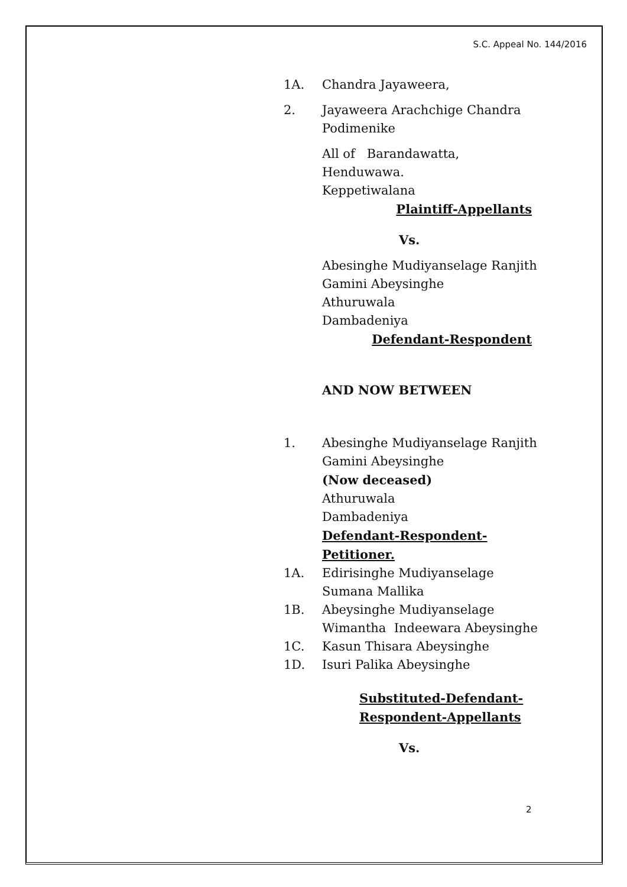S.C. Appeal No. 144/2016
1A. Chandra Jayaweera,
2. Jayaweera Arachchige Chandra Podimenike
All of Barandawatta,
Henduwawa.
Keppetiwalana
Plaintiff-Appellants
Vs.
Abesinghe Mudiyanselage Ranjith Gamini Abeysinghe
Athuruwala
Dambadeniya
Defendant-Respondent
AND NOW BETWEEN
1. Abesinghe Mudiyanselage Ranjith Gamini Abeysinghe
(Now deceased)
Athuruwala
Dambadeniya
Defendant-Respondent-Petitioner.
1A. Edirisinghe Mudiyanselage Sumana Mallika
1B. Abeysinghe Mudiyanselage Wimantha Indeewara Abeysinghe
1C. Kasun Thisara Abeysinghe
1D. Isuri Palika Abeysinghe
Substituted-Defendant-
Respondent-Appellants
Vs.
2